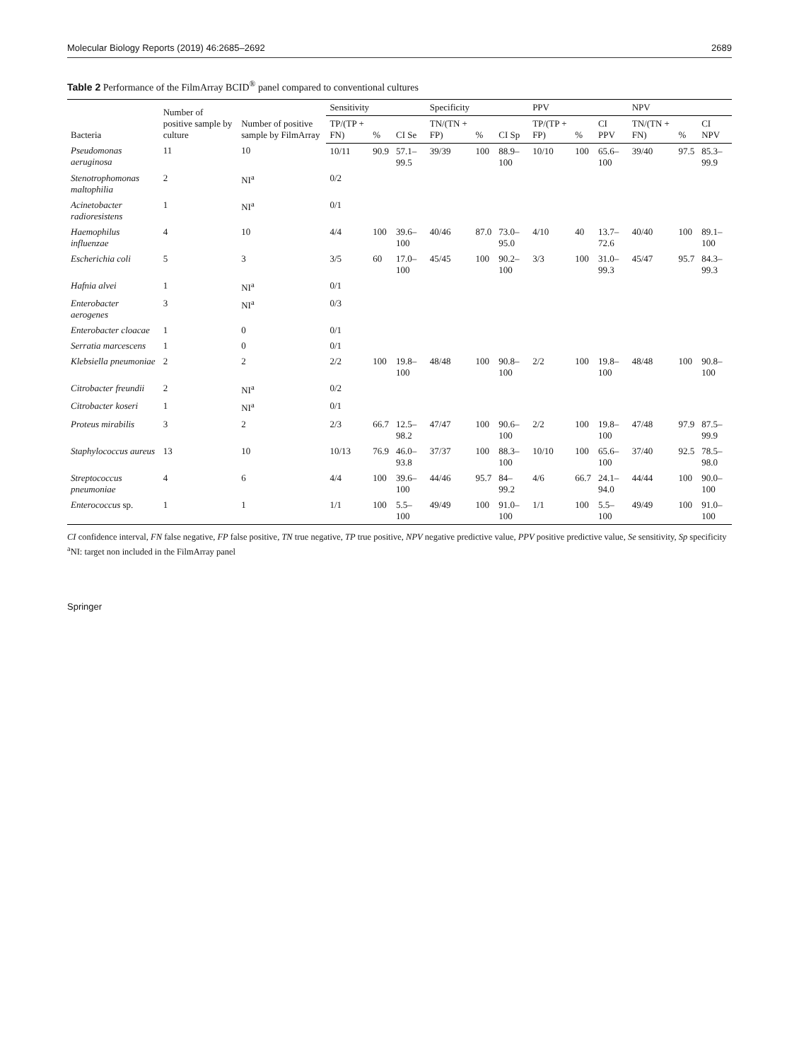Molecular Biology Reports (2019) 46:2685–2692 2689
Table 2 Performance of the FilmArray BCID<sup>®</sup> panel compared to conventional cultures
| Bacteria | Number of positive sample by culture | Number of positive sample by FilmArray | Sensitivity | | | Specificity | | | PPV | | | NPV | | |
| --- | --- | --- | --- | --- | --- | --- | --- | --- | --- | --- | --- | --- | --- | --- |
| | | | TP/(TP + FN) | % | CI Se | TN/(TN + FP) | % | CI Sp | TP/(TP + FP) | % | CI PPV | TN/(TN + FN) | % | CI NPV |
| Pseudomonas aeruginosa | 11 | 10 | 10/11 | 90.9 | 57.1–99.5 | 39/39 | 100 | 88.9–100 | 10/10 | 100 | 65.6–100 | 39/40 | 97.5 | 85.3–99.9 |
| Stenotrophomonas maltophilia | 2 | NI<sup>a</sup> | 0/2 | | | | | | | | | | | |
| Acinetobacter radioresistens | 1 | NI<sup>a</sup> | 0/1 | | | | | | | | | | | |
| Haemophilus influenzae | 4 | 10 | 4/4 | 100 | 39.6–100 | 40/46 | 87.0 | 73.0–95.0 | 4/10 | 40 | 13.7–72.6 | 40/40 | 100 | 89.1–100 |
| Escherichia coli | 5 | 3 | 3/5 | 60 | 17.0–100 | 45/45 | 100 | 90.2–100 | 3/3 | 100 | 31.0–99.3 | 45/47 | 95.7 | 84.3–99.3 |
| Hafnia alvei | 1 | NI<sup>a</sup> | 0/1 | | | | | | | | | | | |
| Enterobacter aerogenes | 3 | NI<sup>a</sup> | 0/3 | | | | | | | | | | | |
| Enterobacter cloacae | 1 | 0 | 0/1 | | | | | | | | | | | |
| Serratia marcescens | 1 | 0 | 0/1 | | | | | | | | | | | |
| Klebsiella pneumoniae | 2 | 2 | 2/2 | 100 | 19.8–100 | 48/48 | 100 | 90.8–100 | 2/2 | 100 | 19.8–100 | 48/48 | 100 | 90.8–100 |
| Citrobacter freundii | 2 | NI<sup>a</sup> | 0/2 | | | | | | | | | | | |
| Citrobacter koseri | 1 | NI<sup>a</sup> | 0/1 | | | | | | | | | | | |
| Proteus mirabilis | 3 | 2 | 2/3 | 66.7 | 12.5–98.2 | 47/47 | 100 | 90.6–100 | 2/2 | 100 | 19.8–100 | 47/48 | 97.9 | 87.5–99.9 |
| Staphylococcus aureus | 13 | 10 | 10/13 | 76.9 | 46.0–93.8 | 37/37 | 100 | 88.3–100 | 10/10 | 100 | 65.6–100 | 37/40 | 92.5 | 78.5–98.0 |
| Streptococcus pneumoniae | 4 | 6 | 4/4 | 100 | 39.6–100 | 44/46 | 95.7 | 84–99.2 | 4/6 | 66.7 | 24.1–94.0 | 44/44 | 100 | 90.0–100 |
| Enterococcus sp. | 1 | 1 | 1/1 | 100 | 5.5–100 | 49/49 | 100 | 91.0–100 | 1/1 | 100 | 5.5–100 | 49/49 | 100 | 91.0–100 |
CI confidence interval, FN false negative, FP false positive, TN true negative, TP true positive, NPV negative predictive value, PPV positive predictive value, Se sensitivity, Sp specificity
<sup>a</sup> NI: target non included in the FilmArray panel
Springer